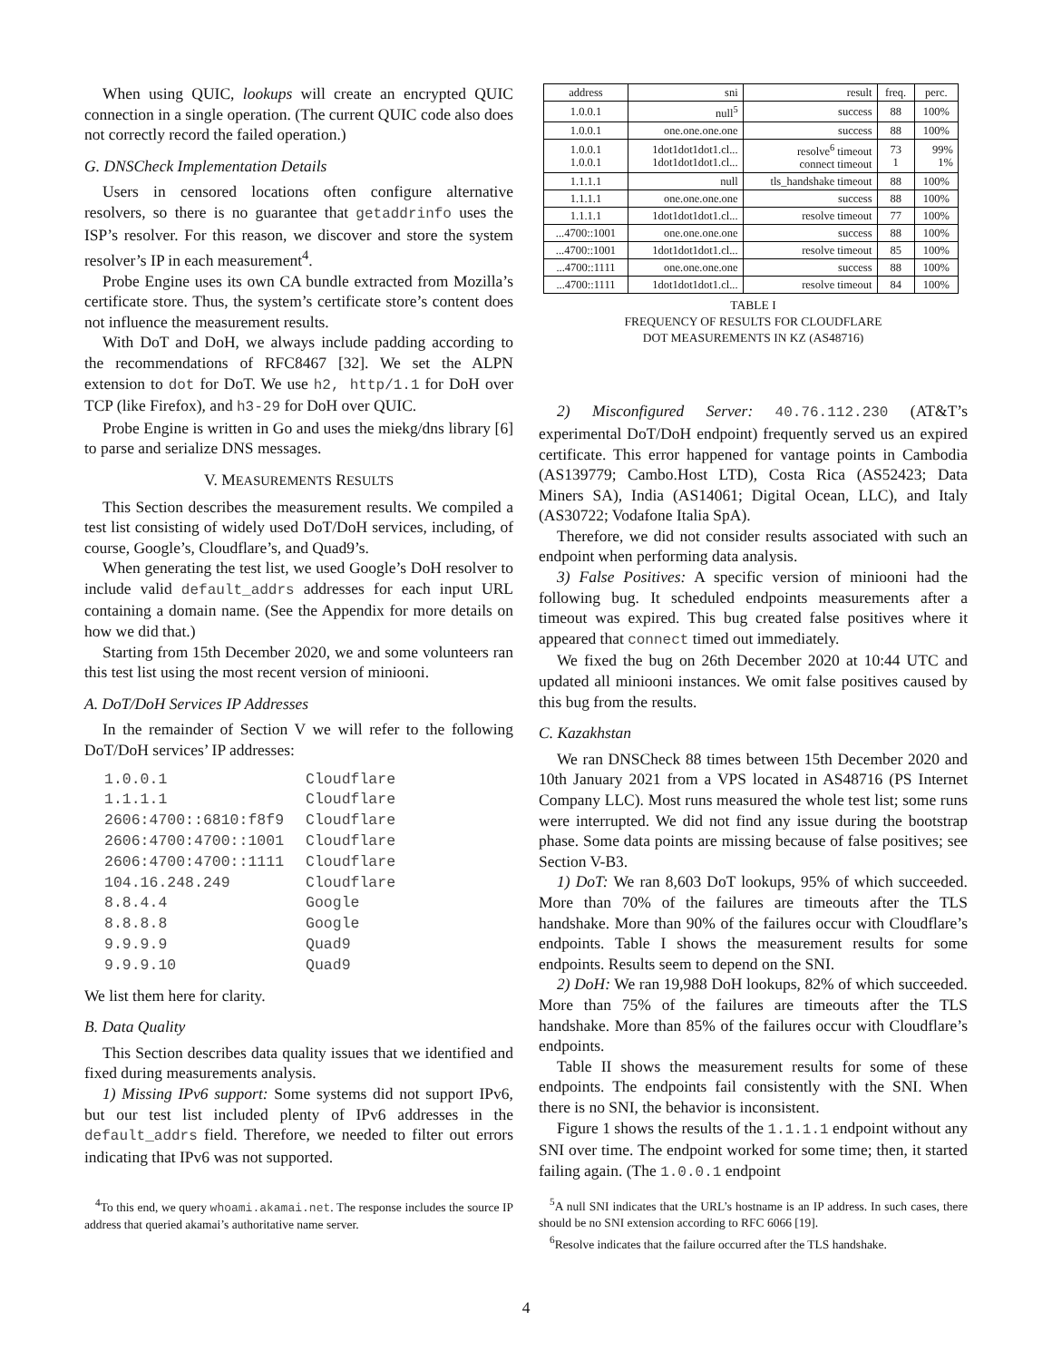When using QUIC, lookups will create an encrypted QUIC connection in a single operation. (The current QUIC code also does not correctly record the failed operation.)
G. DNSCheck Implementation Details
Users in censored locations often configure alternative resolvers, so there is no guarantee that getaddrinfo uses the ISP’s resolver. For this reason, we discover and store the system resolver’s IP in each measurement<sup>4</sup>.
Probe Engine uses its own CA bundle extracted from Mozilla’s certificate store. Thus, the system’s certificate store’s content does not influence the measurement results.
With DoT and DoH, we always include padding according to the recommendations of RFC8467 [32]. We set the ALPN extension to dot for DoT. We use h2, http/1.1 for DoH over TCP (like Firefox), and h3-29 for DoH over QUIC.
Probe Engine is written in Go and uses the miekg/dns library [6] to parse and serialize DNS messages.
V. MEASUREMENTS RESULTS
This Section describes the measurement results. We compiled a test list consisting of widely used DoT/DoH services, including, of course, Google’s, Cloudflare’s, and Quad9’s.
When generating the test list, we used Google’s DoH resolver to include valid default_addrs addresses for each input URL containing a domain name. (See the Appendix for more details on how we did that.)
Starting from 15th December 2020, we and some volunteers ran this test list using the most recent version of miniooni.
A. DoT/DoH Services IP Addresses
In the remainder of Section V we will refer to the following DoT/DoH services’ IP addresses:
| 1.0.0.1 | Cloudflare |
| 1.1.1.1 | Cloudflare |
| 2606:4700::6810:f8f9 | Cloudflare |
| 2606:4700:4700::1001 | Cloudflare |
| 2606:4700:4700::1111 | Cloudflare |
| 104.16.248.249 | Cloudflare |
| 8.8.4.4 | Google |
| 8.8.8.8 | Google |
| 9.9.9.9 | Quad9 |
| 9.9.9.10 | Quad9 |
We list them here for clarity.
B. Data Quality
This Section describes data quality issues that we identified and fixed during measurements analysis.
1) Missing IPv6 support: Some systems did not support IPv6, but our test list included plenty of IPv6 addresses in the default_addrs field. Therefore, we needed to filter out errors indicating that IPv6 was not supported.
<sup>4</sup> To this end, we query whoami.akamai.net. The response includes the source IP address that queried akamai’s authoritative name server.
| address | sni | result | freq. | perc. |
| --- | --- | --- | --- | --- |
| 1.0.0.1 | null<sup>5</sup> | success | 88 | 100% |
| 1.0.0.1 | one.one.one.one | success | 88 | 100% |
| 1.0.0.1 1.0.0.1 | 1dot1dot1dot1.cl... 1dot1dot1dot1.cl... | resolve<sup>6</sup> timeout connect timeout | 73 1 | 99% 1% |
| 1.1.1.1 | null | tls_handshake timeout | 88 | 100% |
| 1.1.1.1 | one.one.one.one | success | 88 | 100% |
| 1.1.1.1 | 1dot1dot1dot1.cl... | resolve timeout | 77 | 100% |
| ...4700::1001 | one.one.one.one | success | 88 | 100% |
| ...4700::1001 | 1dot1dot1dot1.cl... | resolve timeout | 85 | 100% |
| ...4700::1111 | one.one.one.one | success | 88 | 100% |
| ...4700::1111 | 1dot1dot1dot1.cl... | resolve timeout | 84 | 100% |
TABLE I
FREQUENCY OF RESULTS FOR CLOUDFLARE
DOT MEASUREMENTS IN KZ (AS48716)
2) Misconfigured Server: 40.76.112.230 (AT&T’s experimental DoT/DoH endpoint) frequently served us an expired certificate. This error happened for vantage points in Cambodia (AS139779; Cambo.Host LTD), Costa Rica (AS52423; Data Miners SA), India (AS14061; Digital Ocean, LLC), and Italy (AS30722; Vodafone Italia SpA).
Therefore, we did not consider results associated with such an endpoint when performing data analysis.
3) False Positives: A specific version of miniooni had the following bug. It scheduled endpoints measurements after a timeout was expired. This bug created false positives where it appeared that connect timed out immediately.
We fixed the bug on 26th December 2020 at 10:44 UTC and updated all miniooni instances. We omit false positives caused by this bug from the results.
C. Kazakhstan
We ran DNSCheck 88 times between 15th December 2020 and 10th January 2021 from a VPS located in AS48716 (PS Internet Company LLC). Most runs measured the whole test list; some runs were interrupted. We did not find any issue during the bootstrap phase. Some data points are missing because of false positives; see Section V-B3.
1) DoT: We ran 8,603 DoT lookups, 95% of which succeeded. More than 70% of the failures are timeouts after the TLS handshake. More than 90% of the failures occur with Cloudflare’s endpoints. Table I shows the measurement results for some endpoints. Results seem to depend on the SNI.
2) DoH: We ran 19,988 DoH lookups, 82% of which succeeded. More than 75% of the failures are timeouts after the TLS handshake. More than 85% of the failures occur with Cloudflare’s endpoints.
Table II shows the measurement results for some of these endpoints. The endpoints fail consistently with the SNI. When there is no SNI, the behavior is inconsistent.
Figure 1 shows the results of the 1.1.1.1 endpoint without any SNI over time. The endpoint worked for some time; then, it started failing again. (The 1.0.0.1 endpoint
<sup>5</sup> A null SNI indicates that the URL’s hostname is an IP address. In such cases, there should be no SNI extension according to RFC 6066 [19].
<sup>6</sup> Resolve indicates that the failure occurred after the TLS handshake.
4